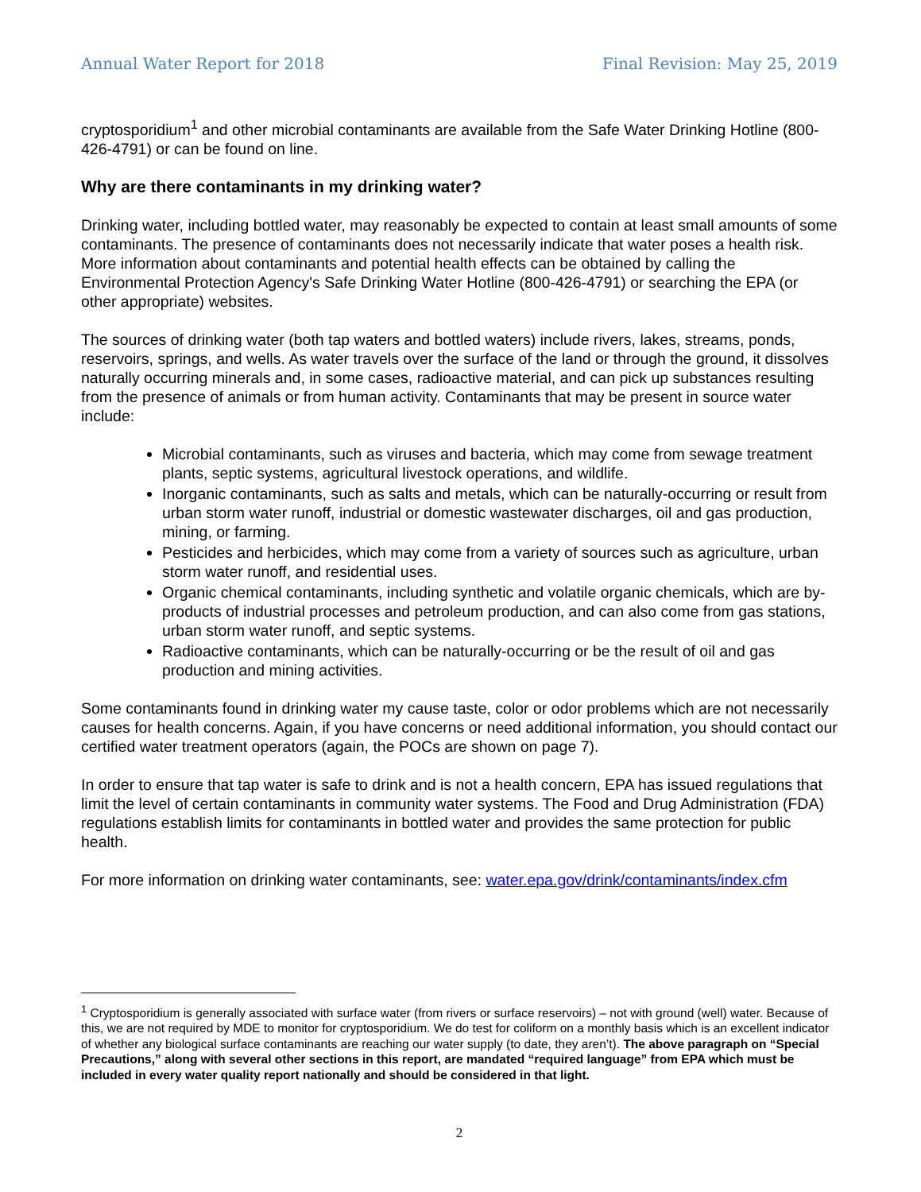Annual Water Report for 2018 Final Revision: May 25, 2019
cryptosporidium<sup>1</sup> and other microbial contaminants are available from the Safe Water Drinking Hotline (800-426-4791) or can be found on line.
Why are there contaminants in my drinking water?
Drinking water, including bottled water, may reasonably be expected to contain at least small amounts of some contaminants. The presence of contaminants does not necessarily indicate that water poses a health risk. More information about contaminants and potential health effects can be obtained by calling the Environmental Protection Agency's Safe Drinking Water Hotline (800-426-4791) or searching the EPA (or other appropriate) websites.
The sources of drinking water (both tap waters and bottled waters) include rivers, lakes, streams, ponds, reservoirs, springs, and wells. As water travels over the surface of the land or through the ground, it dissolves naturally occurring minerals and, in some cases, radioactive material, and can pick up substances resulting from the presence of animals or from human activity. Contaminants that may be present in source water include:
Microbial contaminants, such as viruses and bacteria, which may come from sewage treatment plants, septic systems, agricultural livestock operations, and wildlife.
Inorganic contaminants, such as salts and metals, which can be naturally-occurring or result from urban storm water runoff, industrial or domestic wastewater discharges, oil and gas production, mining, or farming.
Pesticides and herbicides, which may come from a variety of sources such as agriculture, urban storm water runoff, and residential uses.
Organic chemical contaminants, including synthetic and volatile organic chemicals, which are by-products of industrial processes and petroleum production, and can also come from gas stations, urban storm water runoff, and septic systems.
Radioactive contaminants, which can be naturally-occurring or be the result of oil and gas production and mining activities.
Some contaminants found in drinking water my cause taste, color or odor problems which are not necessarily causes for health concerns. Again, if you have concerns or need additional information, you should contact our certified water treatment operators (again, the POCs are shown on page 7).
In order to ensure that tap water is safe to drink and is not a health concern, EPA has issued regulations that limit the level of certain contaminants in community water systems. The Food and Drug Administration (FDA) regulations establish limits for contaminants in bottled water and provides the same protection for public health.
For more information on drinking water contaminants, see: water.epa.gov/drink/contaminants/index.cfm
<sup>1</sup> Cryptosporidium is generally associated with surface water (from rivers or surface reservoirs) – not with ground (well) water. Because of this, we are not required by MDE to monitor for cryptosporidium. We do test for coliform on a monthly basis which is an excellent indicator of whether any biological surface contaminants are reaching our water supply (to date, they aren’t). The above paragraph on “Special Precautions,” along with several other sections in this report, are mandated “required language” from EPA which must be included in every water quality report nationally and should be considered in that light.
2